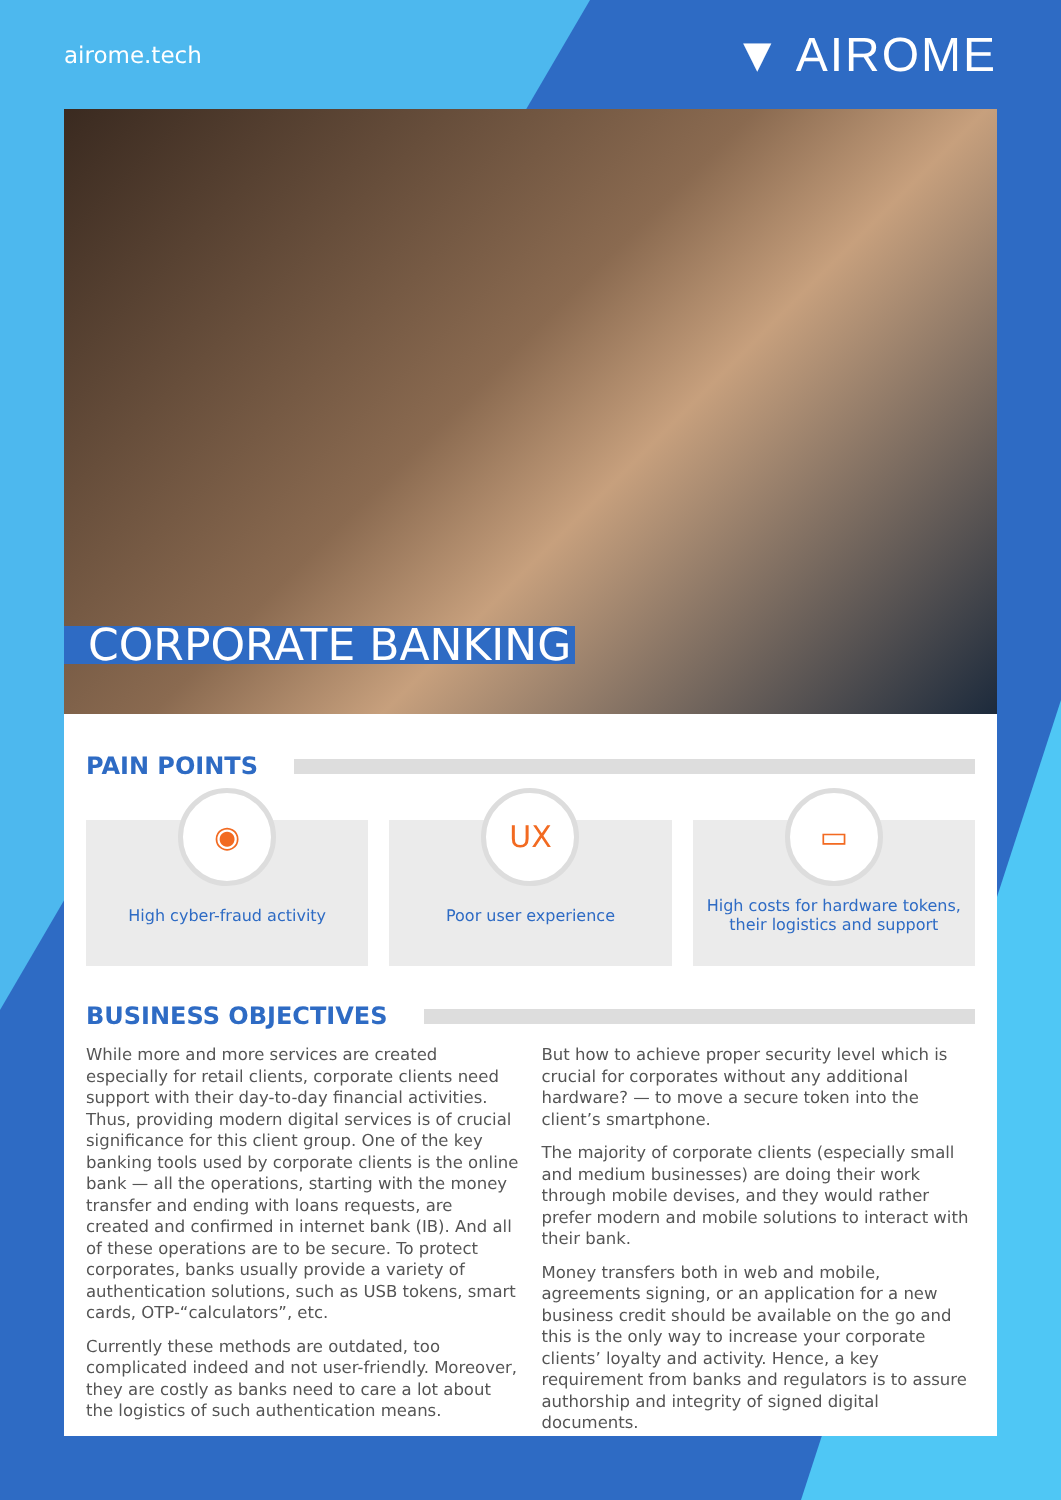airome.tech ▼ AIROME
CORPORATE BANKING
PAIN POINTS
◉
High cyber-fraud activity
UX
Poor user experience
▭
High costs for hardware tokens, their logistics and support
BUSINESS OBJECTIVES
While more and more services are created especially for retail clients, corporate clients need support with their day-to-day financial activities. Thus, providing modern digital services is of crucial significance for this client group. One of the key banking tools used by corporate clients is the online bank — all the operations, starting with the money transfer and ending with loans requests, are created and confirmed in internet bank (IB). And all of these operations are to be secure. To protect corporates, banks usually provide a variety of authentication solutions, such as USB tokens, smart cards, OTP-“calculators”, etc.
Currently these methods are outdated, too complicated indeed and not user-friendly. Moreover, they are costly as banks need to care a lot about the logistics of such authentication means.
But how to achieve proper security level which is crucial for corporates without any additional hardware? — to move a secure token into the client’s smartphone.
The majority of corporate clients (especially small and medium businesses) are doing their work through mobile devises, and they would rather prefer modern and mobile solutions to interact with their bank.
Money transfers both in web and mobile, agreements signing, or an application for a new business credit should be available on the go and this is the only way to increase your corporate clients’ loyalty and activity. Hence, a key requirement from banks and regulators is to assure authorship and integrity of signed digital documents.